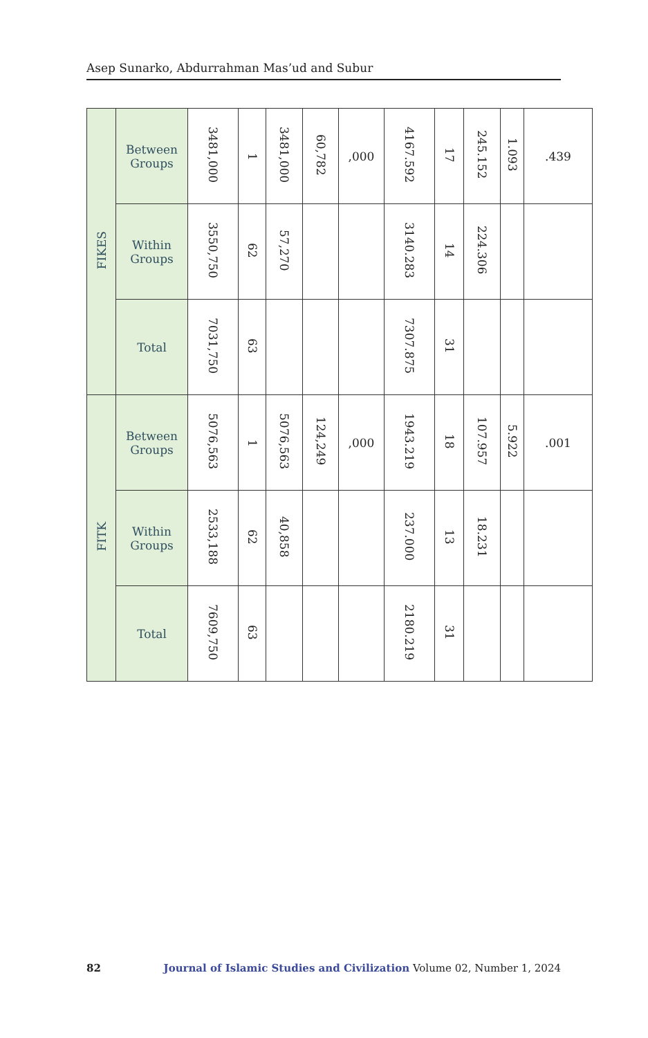Asep Sunarko, Abdurrahman Mas’ud and Subur
| FIKES | Between Groups | 3481,000 | 1 | 3481,000 | 60,782 | ,000 | 4167.592 | 17 | 245.152 | 1.093 | .439 |
| | Within Groups | 3550,750 | 62 | 57,270 | | | 3140.283 | 14 | 224.306 | | |
| | Total | 7031,750 | 63 | | | | 7307.875 | 31 | | | |
| FITK | Between Groups | 5076,563 | 1 | 5076,563 | 124,249 | ,000 | 1943.219 | 18 | 107.957 | 5.922 | .001 |
| | Within Groups | 2533,188 | 62 | 40,858 | | | 237.000 | 13 | 18.231 | | |
| | Total | 7609,750 | 63 | | | | 2180.219 | 31 | | | |
82 Journal of Islamic Studies and Civilization Volume 02, Number 1, 2024